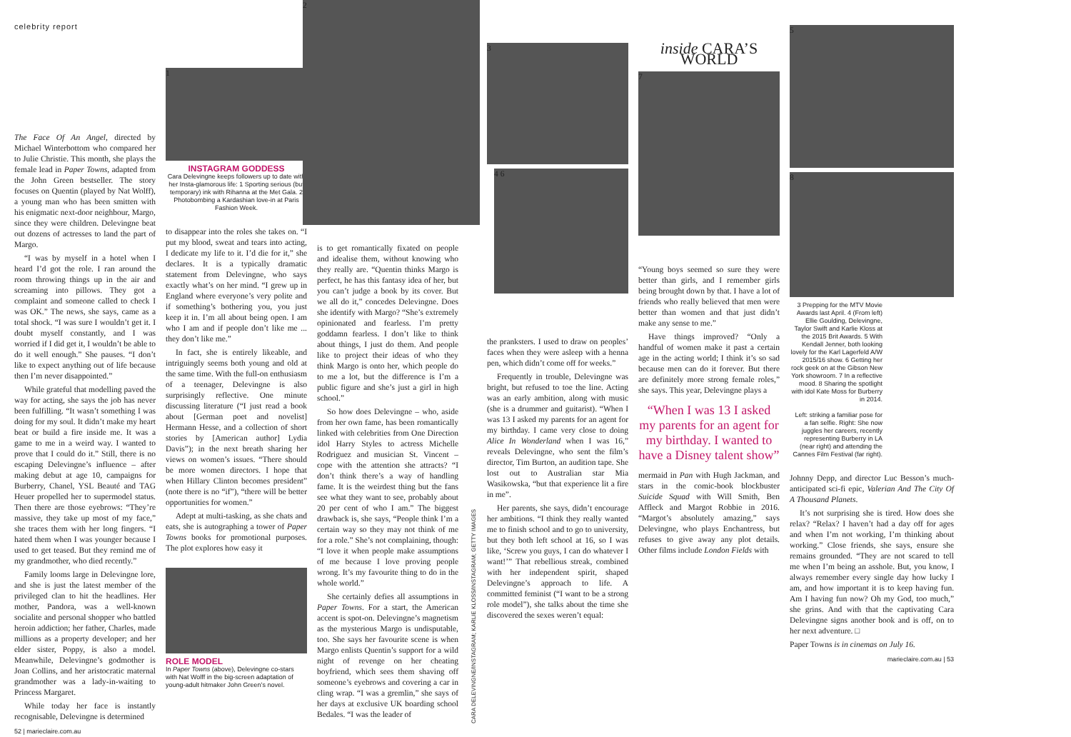celebrity report
The Face Of An Angel, directed by Michael Winterbottom who compared her to Julie Christie. This month, she plays the female lead in Paper Towns, adapted from the John Green bestseller. The story focuses on Quentin (played by Nat Wolff), a young man who has been smitten with his enigmatic next-door neighbour, Margo, since they were children. Delevingne beat out dozens of actresses to land the part of Margo.
“I was by myself in a hotel when I heard I’d got the role. I ran around the room throwing things up in the air and screaming into pillows. They got a complaint and someone called to check I was OK.” The news, she says, came as a total shock. “I was sure I wouldn’t get it. I doubt myself constantly, and I was worried if I did get it, I wouldn’t be able to do it well enough.” She pauses. “I don’t like to expect anything out of life because then I’m never disappointed.”
While grateful that modelling paved the way for acting, she says the job has never been fulfilling. “It wasn’t something I was doing for my soul. It didn’t make my heart beat or build a fire inside me. It was a game to me in a weird way. I wanted to prove that I could do it.” Still, there is no escaping Delevingne’s influence – after making debut at age 10, campaigns for Burberry, Chanel, YSL Beauté and TAG Heuer propelled her to supermodel status. Then there are those eyebrows: “They’re massive, they take up most of my face,” she traces them with her long fingers. “I hated them when I was younger because I used to get teased. But they remind me of my grandmother, who died recently.”
Family looms large in Delevingne lore, and she is just the latest member of the privileged clan to hit the headlines. Her mother, Pandora, was a well-known socialite and personal shopper who battled heroin addiction; her father, Charles, made millions as a property developer; and her elder sister, Poppy, is also a model. Meanwhile, Delevingne’s godmother is Joan Collins, and her aristocratic maternal grandmother was a lady-in-waiting to Princess Margaret.
While today her face is instantly recognisable, Delevingne is determined
52 | marieclaire.com.au
1
INSTAGRAM GODDESS
Cara Delevingne keeps followers up to date with her Insta-glamorous life: 1 Sporting serious (but temporary) ink with Rihanna at the Met Gala. 2 Photobombing a Kardashian love-in at Paris Fashion Week.
to disappear into the roles she takes on. “I put my blood, sweat and tears into acting, I dedicate my life to it. I’d die for it,” she declares. It is a typically dramatic statement from Delevingne, who says exactly what’s on her mind. “I grew up in England where everyone’s very polite and if something’s bothering you, you just keep it in. I’m all about being open. I am who I am and if people don’t like me ... they don’t like me.”
In fact, she is entirely likeable, and intriguingly seems both young and old at the same time. With the full-on enthusiasm of a teenager, Delevingne is also surprisingly reflective. One minute discussing literature (“I just read a book about [German poet and novelist] Hermann Hesse, and a collection of short stories by [American author] Lydia Davis”); in the next breath sharing her views on women’s issues. “There should be more women directors. I hope that when Hillary Clinton becomes president” (note there is no “if”), “there will be better opportunities for women.”
Adept at multi-tasking, as she chats and eats, she is autographing a tower of Paper Towns books for promotional purposes. The plot explores how easy it
ROLE MODEL
In Paper Towns (above), Delevingne co-stars with Nat Wolff in the big-screen adaptation of young-adult hitmaker John Green’s novel.
2
is to get romantically fixated on people and idealise them, without knowing who they really are. “Quentin thinks Margo is perfect, he has this fantasy idea of her, but you can’t judge a book by its cover. But we all do it,” concedes Delevingne. Does she identify with Margo? “She’s extremely opinionated and fearless. I’m pretty goddamn fearless. I don’t like to think about things, I just do them. And people like to project their ideas of who they think Margo is onto her, which people do to me a lot, but the difference is I’m a public figure and she’s just a girl in high school.”
So how does Delevingne – who, aside from her own fame, has been romantically linked with celebrities from One Direction idol Harry Styles to actress Michelle Rodriguez and musician St. Vincent – cope with the attention she attracts? “I don’t think there’s a way of handling fame. It is the weirdest thing but the fans see what they want to see, probably about 20 per cent of who I am.” The biggest drawback is, she says, “People think I’m a certain way so they may not think of me for a role.” She’s not complaining, though: “I love it when people make assumptions of me because I love proving people wrong. It’s my favourite thing to do in the whole world.”
She certainly defies all assumptions in Paper Towns. For a start, the American accent is spot-on. Delevingne’s magnetism as the mysterious Margo is undisputable, too. She says her favourite scene is when Margo enlists Quentin’s support for a wild night of revenge on her cheating boyfriend, which sees them shaving off someone’s eyebrows and covering a car in cling wrap. “I was a gremlin,” she says of her days at exclusive UK boarding school Bedales. “I was the leader of
CARA DELEVINGNE/INSTAGRAM; KARLIE KLOSS/INSTAGRAM; GETTY IMAGES
3
4 6
the pranksters. I used to draw on peoples’ faces when they were asleep with a henna pen, which didn’t come off for weeks.”
Frequently in trouble, Delevingne was bright, but refused to toe the line. Acting was an early ambition, along with music (she is a drummer and guitarist). “When I was 13 I asked my parents for an agent for my birthday. I came very close to doing Alice In Wonderland when I was 16,” reveals Delevingne, who sent the film’s director, Tim Burton, an audition tape. She lost out to Australian star Mia Wasikowska, “but that experience lit a fire in me”.
Her parents, she says, didn’t encourage her ambitions. “I think they really wanted me to finish school and to go to university, but they both left school at 16, so I was like, ‘Screw you guys, I can do whatever I want!’” That rebellious streak, combined with her independent spirit, shaped Delevingne’s approach to life. A committed feminist (“I want to be a strong role model”), she talks about the time she discovered the sexes weren’t equal:
inside CARA’S WORLD
7
“Young boys seemed so sure they were better than girls, and I remember girls being brought down by that. I have a lot of friends who really believed that men were better than women and that just didn’t make any sense to me.”
Have things improved? “Only a handful of women make it past a certain age in the acting world; I think it’s so sad because men can do it forever. But there are definitely more strong female roles,” she says. This year, Delevingne plays a
“When I was 13 I asked my parents for an agent for my birthday. I wanted to have a Disney talent show”
mermaid in Pan with Hugh Jackman, and stars in the comic-book blockbuster Suicide Squad with Will Smith, Ben Affleck and Margot Robbie in 2016. “Margot’s absolutely amazing,” says Delevingne, who plays Enchantress, but refuses to give away any plot details. Other films include London Fields with
5
8
3 Prepping for the MTV Movie Awards last April. 4 (From left) Ellie Goulding, Delevingne, Taylor Swift and Karlie Kloss at the 2015 Brit Awards. 5 With Kendall Jenner, both looking lovely for the Karl Lagerfeld A/W 2015/16 show. 6 Getting her rock geek on at the Gibson New York showroom. 7 In a reflective mood. 8 Sharing the spotlight with idol Kate Moss for Burberry in 2014.
Left: striking a familiar pose for a fan selfie. Right: She now juggles her careers, recently representing Burberry in LA (near right) and attending the Cannes Film Festival (far right).
Johnny Depp, and director Luc Besson’s much-anticipated sci-fi epic, Valerian And The City Of A Thousand Planets.
It’s not surprising she is tired. How does she relax? “Relax? I haven’t had a day off for ages and when I’m not working, I’m thinking about working.” Close friends, she says, ensure she remains grounded. “They are not scared to tell me when I’m being an asshole. But, you know, I always remember every single day how lucky I am, and how important it is to keep having fun. Am I having fun now? Oh my God, too much,” she grins. And with that the captivating Cara Delevingne signs another book and is off, on to her next adventure. □
Paper Towns is in cinemas on July 16.
marieclaire.com.au | 53